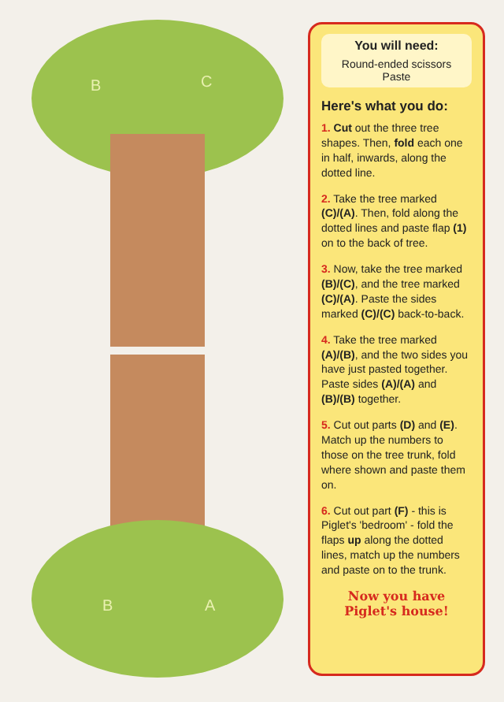B
C
B
A
You will need:
Round-ended scissors
Paste
Here's what you do:
1. Cut out the three tree shapes. Then, fold each one in half, inwards, along the dotted line.
2. Take the tree marked (C)/(A). Then, fold along the dotted lines and paste flap (1) on to the back of tree.
3. Now, take the tree marked (B)/(C), and the tree marked (C)/(A). Paste the sides marked (C)/(C) back-to-back.
4. Take the tree marked (A)/(B), and the two sides you have just pasted together. Paste sides (A)/(A) and (B)/(B) together.
5. Cut out parts (D) and (E). Match up the numbers to those on the tree trunk, fold where shown and paste them on.
6. Cut out part (F) - this is Piglet's 'bedroom' - fold the flaps up along the dotted lines, match up the numbers and paste on to the trunk.
Now you have
Piglet's house!